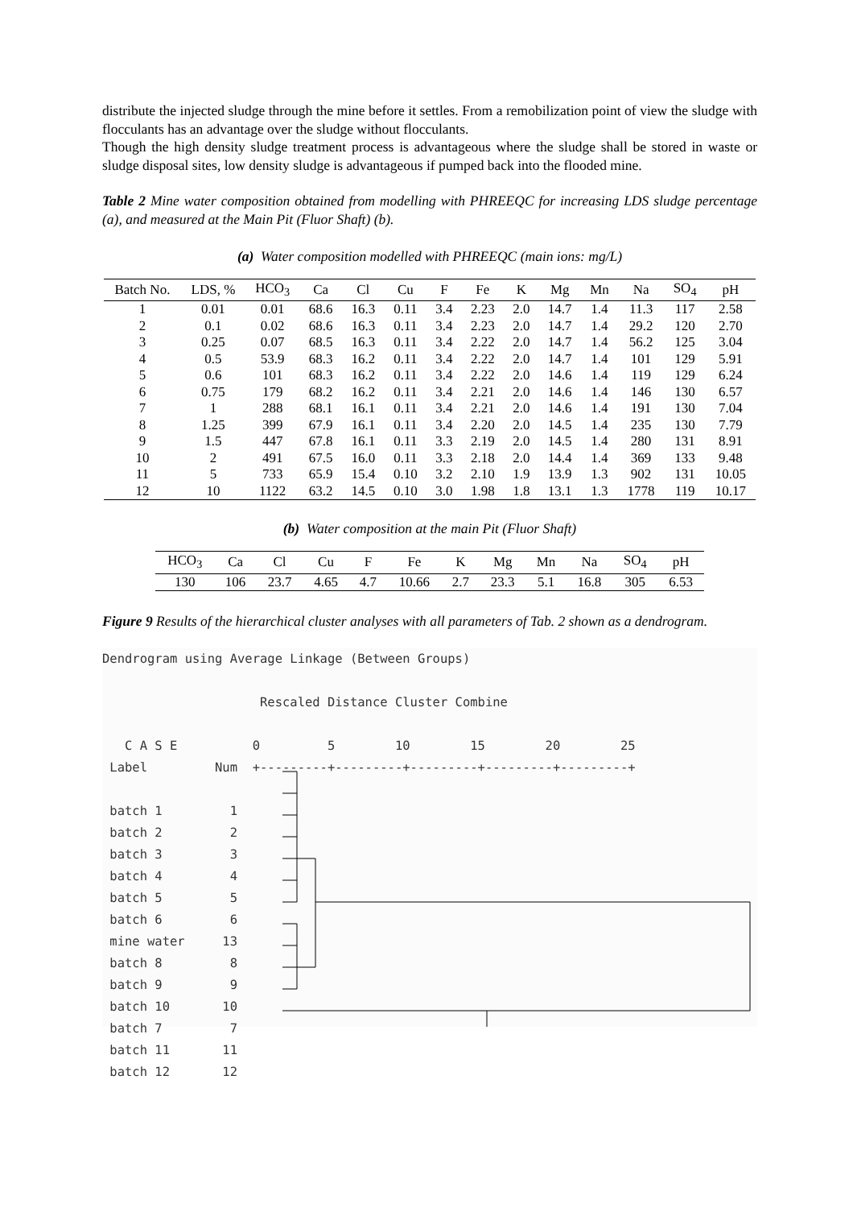distribute the injected sludge through the mine before it settles. From a remobilization point of view the sludge with flocculants has an advantage over the sludge without flocculants.
Though the high density sludge treatment process is advantageous where the sludge shall be stored in waste or sludge disposal sites, low density sludge is advantageous if pumped back into the flooded mine.
Table 2 Mine water composition obtained from modelling with PHREEQC for increasing LDS sludge percentage (a), and measured at the Main Pit (Fluor Shaft) (b).
(a) Water composition modelled with PHREEQC (main ions: mg/L)
| Batch No. | LDS, % | HCO<sub>3</sub> | Ca | Cl | Cu | F | Fe | K | Mg | Mn | Na | SO<sub>4</sub> | pH |
| --- | --- | --- | --- | --- | --- | --- | --- | --- | --- | --- | --- | --- | --- |
| 1 | 0.01 | 0.01 | 68.6 | 16.3 | 0.11 | 3.4 | 2.23 | 2.0 | 14.7 | 1.4 | 11.3 | 117 | 2.58 |
| 2 | 0.1 | 0.02 | 68.6 | 16.3 | 0.11 | 3.4 | 2.23 | 2.0 | 14.7 | 1.4 | 29.2 | 120 | 2.70 |
| 3 | 0.25 | 0.07 | 68.5 | 16.3 | 0.11 | 3.4 | 2.22 | 2.0 | 14.7 | 1.4 | 56.2 | 125 | 3.04 |
| 4 | 0.5 | 53.9 | 68.3 | 16.2 | 0.11 | 3.4 | 2.22 | 2.0 | 14.7 | 1.4 | 101 | 129 | 5.91 |
| 5 | 0.6 | 101 | 68.3 | 16.2 | 0.11 | 3.4 | 2.22 | 2.0 | 14.6 | 1.4 | 119 | 129 | 6.24 |
| 6 | 0.75 | 179 | 68.2 | 16.2 | 0.11 | 3.4 | 2.21 | 2.0 | 14.6 | 1.4 | 146 | 130 | 6.57 |
| 7 | 1 | 288 | 68.1 | 16.1 | 0.11 | 3.4 | 2.21 | 2.0 | 14.6 | 1.4 | 191 | 130 | 7.04 |
| 8 | 1.25 | 399 | 67.9 | 16.1 | 0.11 | 3.4 | 2.20 | 2.0 | 14.5 | 1.4 | 235 | 130 | 7.79 |
| 9 | 1.5 | 447 | 67.8 | 16.1 | 0.11 | 3.3 | 2.19 | 2.0 | 14.5 | 1.4 | 280 | 131 | 8.91 |
| 10 | 2 | 491 | 67.5 | 16.0 | 0.11 | 3.3 | 2.18 | 2.0 | 14.4 | 1.4 | 369 | 133 | 9.48 |
| 11 | 5 | 733 | 65.9 | 15.4 | 0.10 | 3.2 | 2.10 | 1.9 | 13.9 | 1.3 | 902 | 131 | 10.05 |
| 12 | 10 | 1122 | 63.2 | 14.5 | 0.10 | 3.0 | 1.98 | 1.8 | 13.1 | 1.3 | 1778 | 119 | 10.17 |
(b) Water composition at the main Pit (Fluor Shaft)
| HCO<sub>3</sub> | Ca | Cl | Cu | F | Fe | K | Mg | Mn | Na | SO<sub>4</sub> | pH |
| --- | --- | --- | --- | --- | --- | --- | --- | --- | --- | --- | --- |
| 130 | 106 | 23.7 | 4.65 | 4.7 | 10.66 | 2.7 | 23.3 | 5.1 | 16.8 | 305 | 6.53 |
Figure 9 Results of the hierarchical cluster analyses with all parameters of Tab. 2 shown as a dendrogram.
Dendrogram using Average Linkage (Between Groups)

                     Rescaled Distance Cluster Combine

   C A S E          0         5        10        15        20        25
 Label         Num  +---------+---------+---------+---------+---------+

 batch 1         1
 batch 2         2
 batch 3         3
 batch 4         4
 batch 5         5
 batch 6         6
 mine water     13
 batch 8         8
 batch 9         9
 batch 10       10
 batch 7         7
 batch 11       11
 batch 12       12